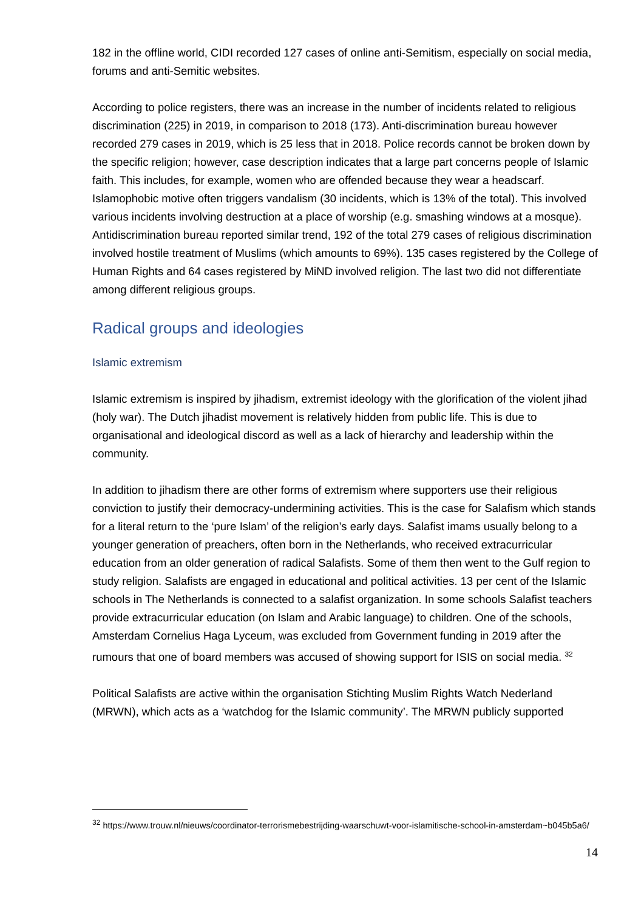182 in the offline world, CIDI recorded 127 cases of online anti-Semitism, especially on social media, forums and anti-Semitic websites.
According to police registers, there was an increase in the number of incidents related to religious discrimination (225) in 2019, in comparison to 2018 (173). Anti-discrimination bureau however recorded 279 cases in 2019, which is 25 less that in 2018. Police records cannot be broken down by the specific religion; however, case description indicates that a large part concerns people of Islamic faith. This includes, for example, women who are offended because they wear a headscarf. Islamophobic motive often triggers vandalism (30 incidents, which is 13% of the total). This involved various incidents involving destruction at a place of worship (e.g. smashing windows at a mosque). Antidiscrimination bureau reported similar trend, 192 of the total 279 cases of religious discrimination involved hostile treatment of Muslims (which amounts to 69%). 135 cases registered by the College of Human Rights and 64 cases registered by MiND involved religion. The last two did not differentiate among different religious groups.
Radical groups and ideologies
Islamic extremism
Islamic extremism is inspired by jihadism, extremist ideology with the glorification of the violent jihad (holy war). The Dutch jihadist movement is relatively hidden from public life. This is due to organisational and ideological discord as well as a lack of hierarchy and leadership within the community.
In addition to jihadism there are other forms of extremism where supporters use their religious conviction to justify their democracy-undermining activities. This is the case for Salafism which stands for a literal return to the ‘pure Islam’ of the religion’s early days. Salafist imams usually belong to a younger generation of preachers, often born in the Netherlands, who received extracurricular education from an older generation of radical Salafists. Some of them then went to the Gulf region to study religion. Salafists are engaged in educational and political activities. 13 per cent of the Islamic schools in The Netherlands is connected to a salafist organization. In some schools Salafist teachers provide extracurricular education (on Islam and Arabic language) to children. One of the schools, Amsterdam Cornelius Haga Lyceum, was excluded from Government funding in 2019 after the rumours that one of board members was accused of showing support for ISIS on social media. <sup>32</sup>
Political Salafists are active within the organisation Stichting Muslim Rights Watch Nederland (MRWN), which acts as a ‘watchdog for the Islamic community’. The MRWN publicly supported
<sup>32</sup> https://www.trouw.nl/nieuws/coordinator-terrorismebestrijding-waarschuwt-voor-islamitische-school-in-amsterdam~b045b5a6/
14